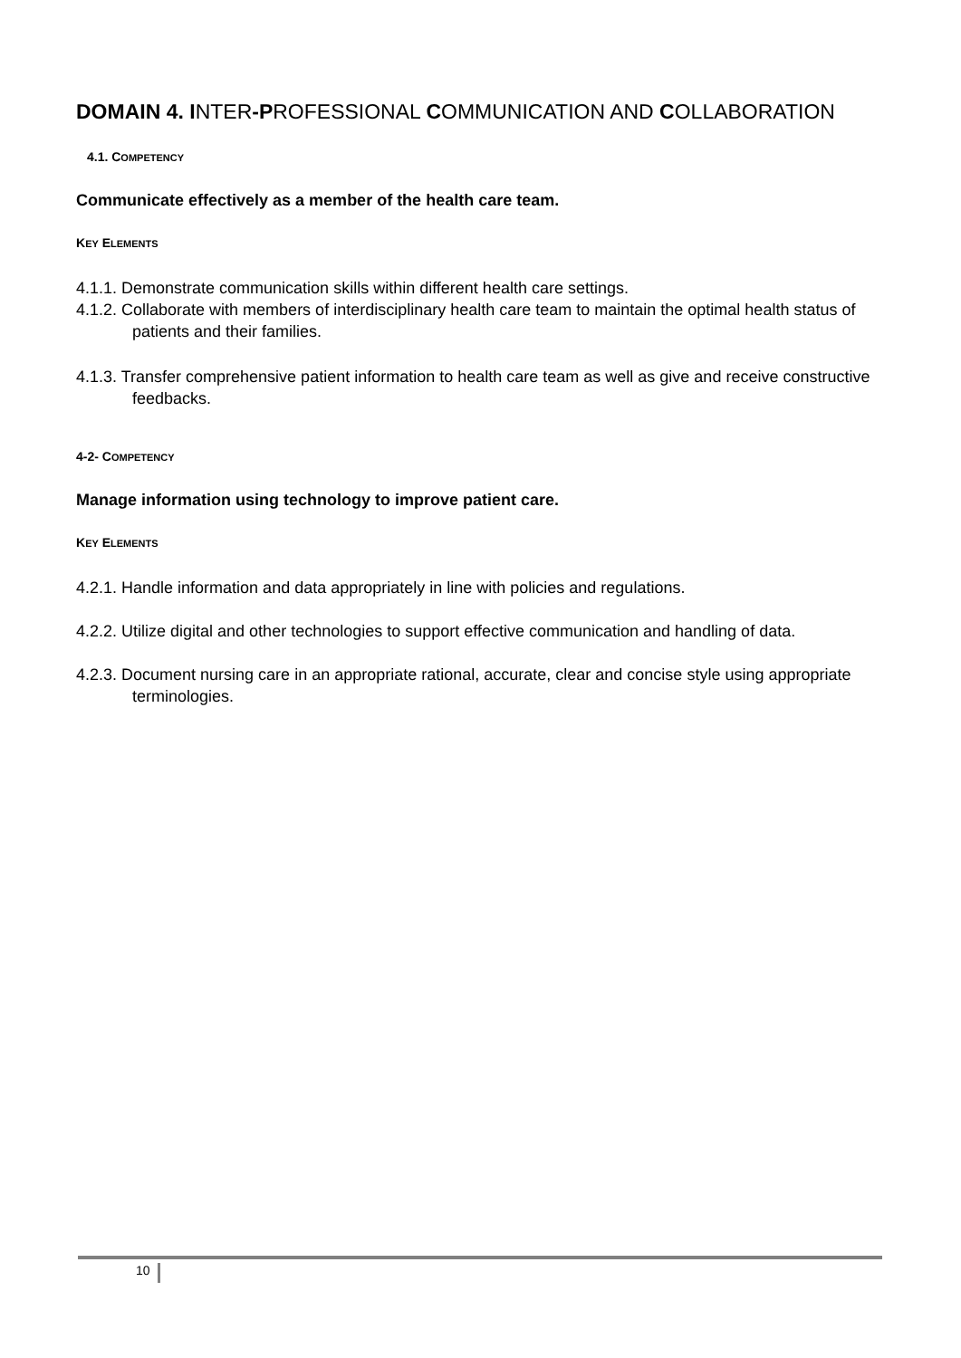DOMAIN 4. INTER-PROFESSIONAL COMMUNICATION AND COLLABORATION
4.1. COMPETENCY
Communicate effectively as a member of the health care team.
KEY ELEMENTS
4.1.1. Demonstrate communication skills within different health care settings.
4.1.2. Collaborate with members of interdisciplinary health care team to maintain the optimal health status of patients and their families.
4.1.3. Transfer comprehensive patient information to health care team as well as give and receive constructive feedbacks.
4-2- COMPETENCY
Manage information using technology to improve patient care.
KEY ELEMENTS
4.2.1. Handle information and data appropriately in line with policies and regulations.
4.2.2. Utilize digital and other technologies to support effective communication and handling of data.
4.2.3. Document nursing care in an appropriate rational, accurate, clear and concise style using appropriate terminologies.
10